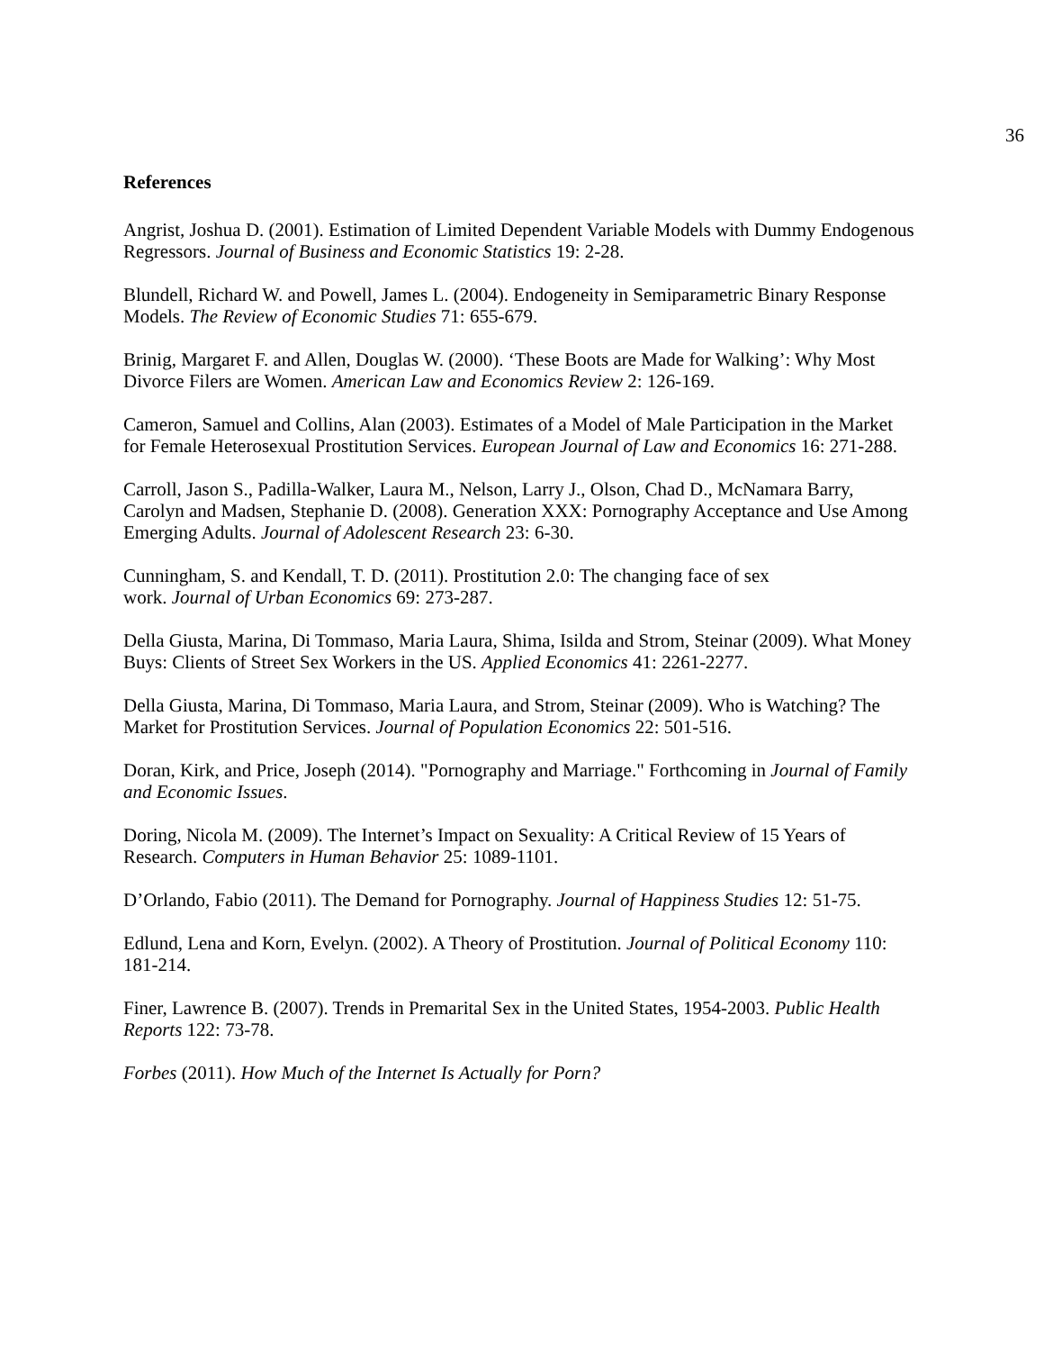36
References
Angrist, Joshua D. (2001). Estimation of Limited Dependent Variable Models with Dummy Endogenous Regressors. Journal of Business and Economic Statistics 19: 2-28.
Blundell, Richard W. and Powell, James L. (2004). Endogeneity in Semiparametric Binary Response Models. The Review of Economic Studies 71: 655-679.
Brinig, Margaret F. and Allen, Douglas W. (2000). ‘These Boots are Made for Walking’: Why Most Divorce Filers are Women. American Law and Economics Review 2: 126-169.
Cameron, Samuel and Collins, Alan (2003). Estimates of a Model of Male Participation in the Market for Female Heterosexual Prostitution Services. European Journal of Law and Economics 16: 271-288.
Carroll, Jason S., Padilla-Walker, Laura M., Nelson, Larry J., Olson, Chad D., McNamara Barry, Carolyn and Madsen, Stephanie D. (2008). Generation XXX: Pornography Acceptance and Use Among Emerging Adults. Journal of Adolescent Research 23: 6-30.
Cunningham, S. and Kendall, T. D. (2011). Prostitution 2.0: The changing face of sex
work. Journal of Urban Economics 69: 273-287.
Della Giusta, Marina, Di Tommaso, Maria Laura, Shima, Isilda and Strom, Steinar (2009). What Money Buys: Clients of Street Sex Workers in the US. Applied Economics 41: 2261-2277.
Della Giusta, Marina, Di Tommaso, Maria Laura, and Strom, Steinar (2009). Who is Watching? The Market for Prostitution Services. Journal of Population Economics 22: 501-516.
Doran, Kirk, and Price, Joseph (2014). "Pornography and Marriage." Forthcoming in Journal of Family and Economic Issues.
Doring, Nicola M. (2009). The Internet’s Impact on Sexuality: A Critical Review of 15 Years of Research. Computers in Human Behavior 25: 1089-1101.
D’Orlando, Fabio (2011). The Demand for Pornography. Journal of Happiness Studies 12: 51-75.
Edlund, Lena and Korn, Evelyn. (2002). A Theory of Prostitution. Journal of Political Economy 110: 181-214.
Finer, Lawrence B. (2007). Trends in Premarital Sex in the United States, 1954-2003. Public Health Reports 122: 73-78.
Forbes (2011). How Much of the Internet Is Actually for Porn?